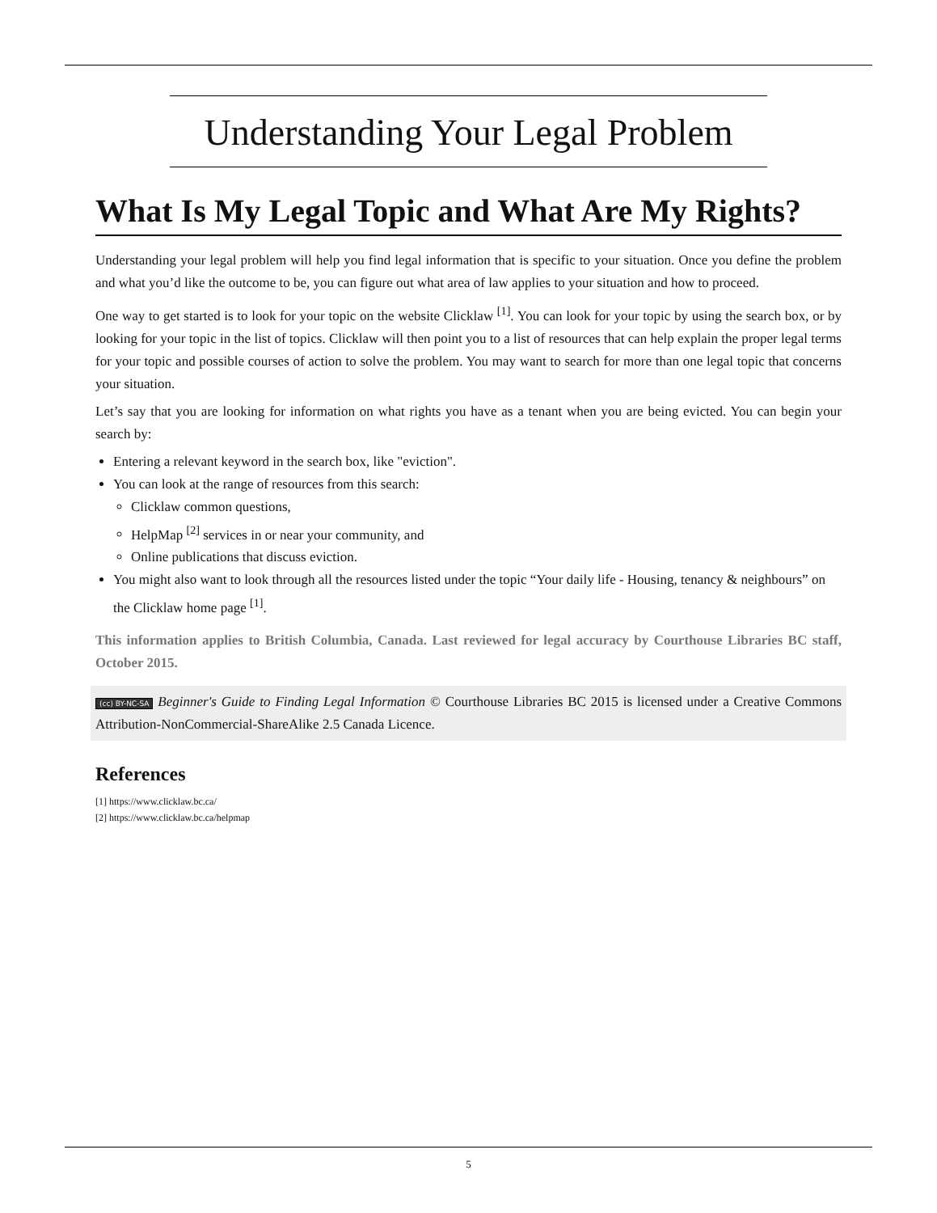Understanding Your Legal Problem
What Is My Legal Topic and What Are My Rights?
Understanding your legal problem will help you find legal information that is specific to your situation. Once you define the problem and what you’d like the outcome to be, you can figure out what area of law applies to your situation and how to proceed.
One way to get started is to look for your topic on the website Clicklaw <sup>[1]</sup>. You can look for your topic by using the search box, or by looking for your topic in the list of topics. Clicklaw will then point you to a list of resources that can help explain the proper legal terms for your topic and possible courses of action to solve the problem. You may want to search for more than one legal topic that concerns your situation.
Let’s say that you are looking for information on what rights you have as a tenant when you are being evicted. You can begin your search by:
Entering a relevant keyword in the search box, like "eviction".
You can look at the range of resources from this search:
Clicklaw common questions,
HelpMap <sup>[2]</sup> services in or near your community, and
Online publications that discuss eviction.
You might also want to look through all the resources listed under the topic “Your daily life - Housing, tenancy & neighbours” on the Clicklaw home page <sup>[1]</sup>.
This information applies to British Columbia, Canada. Last reviewed for legal accuracy by Courthouse Libraries BC staff, October 2015.
(cc) BY-NC-SA Beginner's Guide to Finding Legal Information © Courthouse Libraries BC 2015 is licensed under a Creative Commons Attribution-NonCommercial-ShareAlike 2.5 Canada Licence.
References
[1] https://www.clicklaw.bc.ca/
[2] https://www.clicklaw.bc.ca/helpmap
5